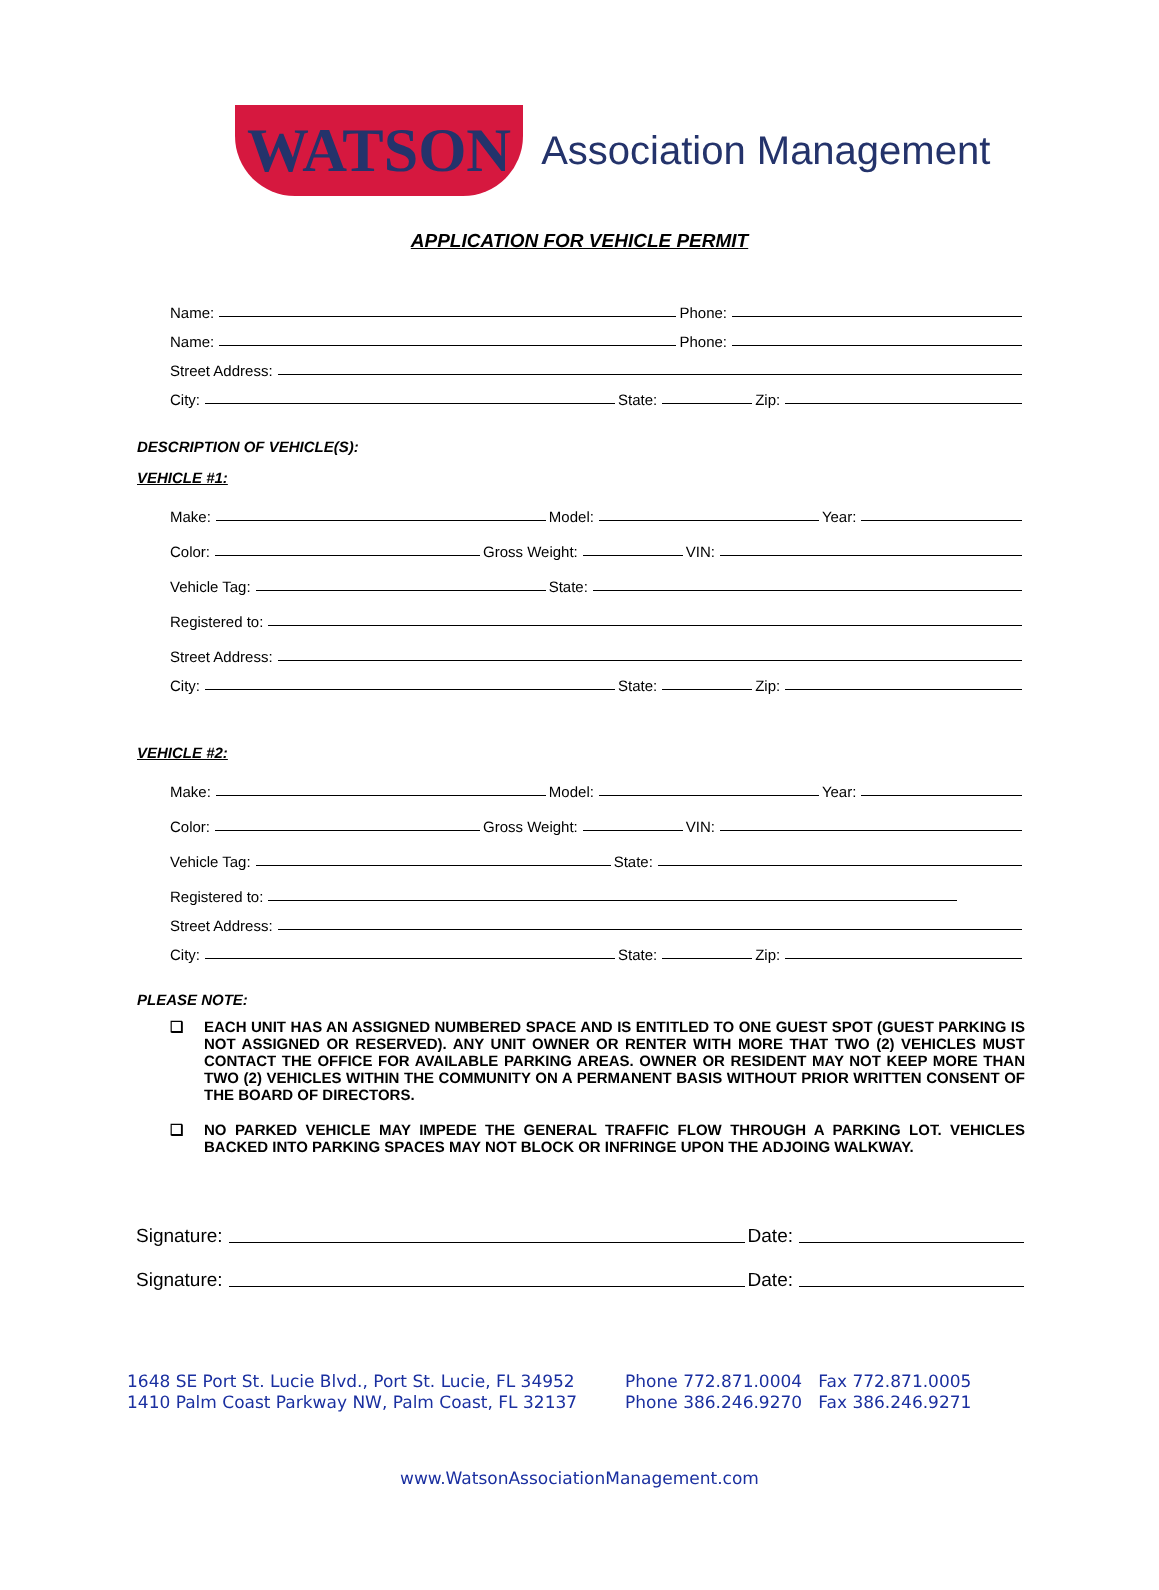WATSON Association Management
APPLICATION FOR VEHICLE PERMIT
Name: Phone:
Name: Phone:
Street Address:
City: State: Zip:
DESCRIPTION OF VEHICLE(S):
VEHICLE #1:
Make: Model: Year:
Color: Gross Weight: VIN:
Vehicle Tag: State:
Registered to:
Street Address:
City: State: Zip:
VEHICLE #2:
Make: Model: Year:
Color: Gross Weight: VIN:
Vehicle Tag: State:
Registered to:
Street Address:
City: State: Zip:
PLEASE NOTE:
❑ EACH UNIT HAS AN ASSIGNED NUMBERED SPACE AND IS ENTITLED TO ONE GUEST SPOT (GUEST PARKING IS NOT ASSIGNED OR RESERVED). ANY UNIT OWNER OR RENTER WITH MORE THAT TWO (2) VEHICLES MUST CONTACT THE OFFICE FOR AVAILABLE PARKING AREAS. OWNER OR RESIDENT MAY NOT KEEP MORE THAN TWO (2) VEHICLES WITHIN THE COMMUNITY ON A PERMANENT BASIS WITHOUT PRIOR WRITTEN CONSENT OF THE BOARD OF DIRECTORS.
❑ NO PARKED VEHICLE MAY IMPEDE THE GENERAL TRAFFIC FLOW THROUGH A PARKING LOT. VEHICLES BACKED INTO PARKING SPACES MAY NOT BLOCK OR INFRINGE UPON THE ADJOING WALKWAY.
Signature: Date:
Signature: Date:
1648 SE Port St. Lucie Blvd., Port St. Lucie, FL 34952
1410 Palm Coast Parkway NW, Palm Coast, FL 32137
Phone 772.871.0004 Fax 772.871.0005
Phone 386.246.9270 Fax 386.246.9271
www.WatsonAssociationManagement.com